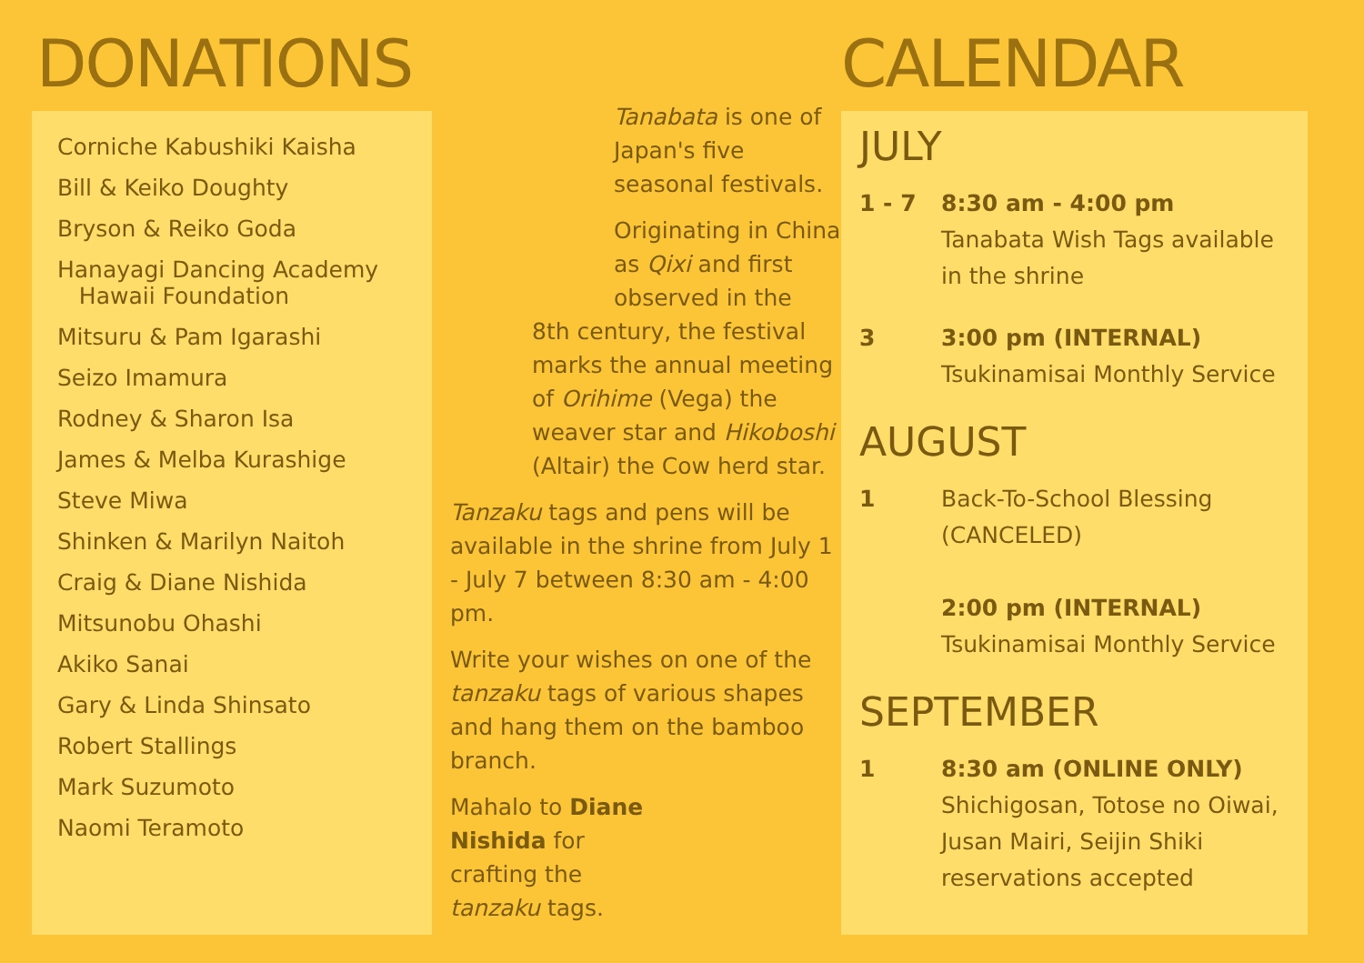DONATIONS
Corniche Kabushiki Kaisha
Bill & Keiko Doughty
Bryson & Reiko Goda
Hanayagi Dancing Academy
Hawaii Foundation
Mitsuru & Pam Igarashi
Seizo Imamura
Rodney & Sharon Isa
James & Melba Kurashige
Steve Miwa
Shinken & Marilyn Naitoh
Craig & Diane Nishida
Mitsunobu Ohashi
Akiko Sanai
Gary & Linda Shinsato
Robert Stallings
Mark Suzumoto
Naomi Teramoto
Tanabata is one of Japan's five seasonal festivals.
Originating in China as Qixi and first observed in the
8th century, the festival marks the annual meeting of Orihime (Vega) the weaver star and Hikoboshi (Altair) the Cow herd star.
Tanzaku tags and pens will be available in the shrine from July 1 - July 7 between 8:30 am - 4:00 pm.
Write your wishes on one of the tanzaku tags of various shapes and hang them on the bamboo branch.
Mahalo to Diane Nishida for crafting the tanzaku tags.
CALENDAR
JULY
1 - 7 8:30 am - 4:00 pm
Tanabata Wish Tags available
in the shrine
3 3:00 pm (INTERNAL)
Tsukinamisai Monthly Service
AUGUST
1 Back-To-School Blessing
(CANCELED)
2:00 pm (INTERNAL)
Tsukinamisai Monthly Service
SEPTEMBER
1 8:30 am (ONLINE ONLY)
Shichigosan, Totose no Oiwai,
Jusan Mairi, Seijin Shiki
reservations accepted